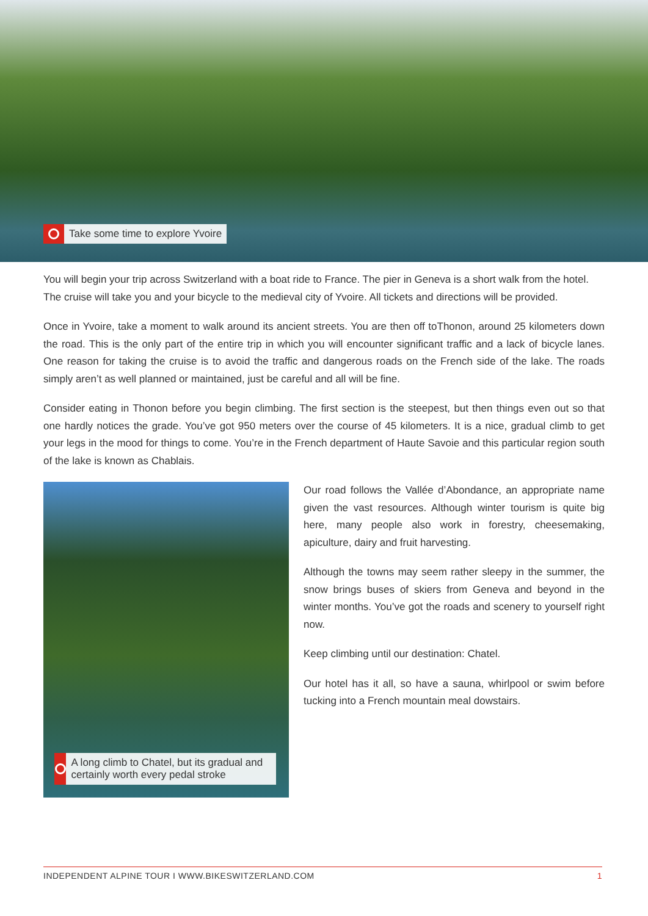Take some time to explore Yvoire
You will begin your trip across Switzerland with a boat ride to France. The pier in Geneva is a short walk from the hotel. The cruise will take you and your bicycle to the medieval city of Yvoire. All tickets and directions will be provided.
Once in Yvoire, take a moment to walk around its ancient streets. You are then off toThonon, around 25 kilometers down the road. This is the only part of the entire trip in which you will encounter significant traffic and a lack of bicycle lanes. One reason for taking the cruise is to avoid the traffic and dangerous roads on the French side of the lake. The roads simply aren’t as well planned or maintained, just be careful and all will be fine.
Consider eating in Thonon before you begin climbing. The first section is the steepest, but then things even out so that one hardly notices the grade. You’ve got 950 meters over the course of 45 kilometers. It is a nice, gradual climb to get your legs in the mood for things to come. You’re in the French department of Haute Savoie and this particular region south of the lake is known as Chablais.
A long climb to Chatel, but its gradual and certainly worth every pedal stroke
Our road follows the Vallée d’Abondance, an appropriate name given the vast resources. Although winter tourism is quite big here, many people also work in forestry, cheesemaking, apiculture, dairy and fruit harvesting.
Although the towns may seem rather sleepy in the summer, the snow brings buses of skiers from Geneva and beyond in the winter months. You’ve got the roads and scenery to yourself right now.
Keep climbing until our destination: Chatel.
Our hotel has it all, so have a sauna, whirlpool or swim before tucking into a French mountain meal dowstairs.
INDEPENDENT ALPINE TOUR I WWW.BIKESWITZERLAND.COM 1